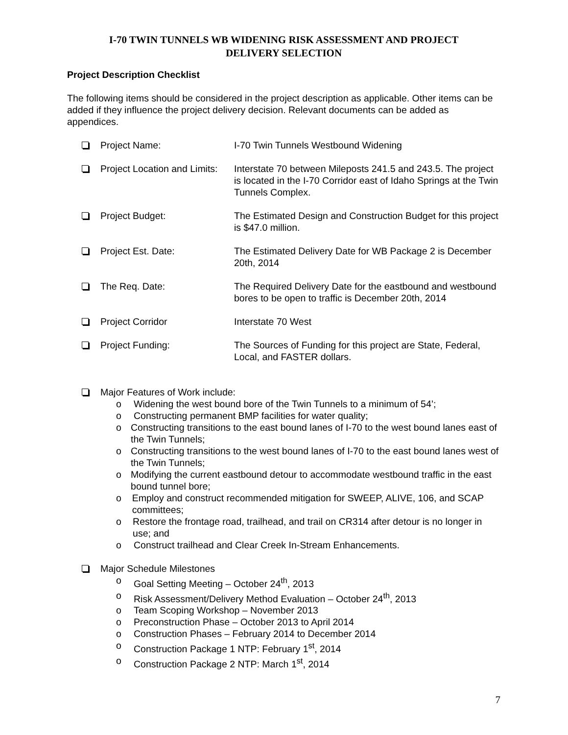I-70 TWIN TUNNELS WB WIDENING RISK ASSESSMENT AND PROJECT
DELIVERY SELECTION
Project Description Checklist
The following items should be considered in the project description as applicable. Other items can be added if they influence the project delivery decision. Relevant documents can be added as appendices.
Project Name: I-70 Twin Tunnels Westbound Widening
Project Location and Limits:
Interstate 70 between Mileposts 241.5 and 243.5. The project is located in the I-70 Corridor east of Idaho Springs at the Twin Tunnels Complex.
Project Budget: The Estimated Design and Construction Budget for this project is $47.0 million.
Project Est. Date: The Estimated Delivery Date for WB Package 2 is December 20th, 2014
The Req. Date: The Required Delivery Date for the eastbound and westbound bores to be open to traffic is December 20th, 2014
Project Corridor Interstate 70 West
Project Funding: The Sources of Funding for this project are State, Federal, Local, and FASTER dollars.
Major Features of Work include:
o Widening the west bound bore of the Twin Tunnels to a minimum of 54’;
o Constructing permanent BMP facilities for water quality;
o Constructing transitions to the east bound lanes of I-70 to the west bound lanes east of the Twin Tunnels;
o Constructing transitions to the west bound lanes of I-70 to the east bound lanes west of the Twin Tunnels;
o Modifying the current eastbound detour to accommodate westbound traffic in the east bound tunnel bore;
o Employ and construct recommended mitigation for SWEEP, ALIVE, 106, and SCAP committees;
o Restore the frontage road, trailhead, and trail on CR314 after detour is no longer in use; and
o Construct trailhead and Clear Creek In-Stream Enhancements.
Major Schedule Milestones
o Goal Setting Meeting – October 24<sup>th</sup>, 2013
o Risk Assessment/Delivery Method Evaluation – October 24<sup>th</sup>, 2013
o Team Scoping Workshop – November 2013
o Preconstruction Phase – October 2013 to April 2014
o Construction Phases – February 2014 to December 2014
o Construction Package 1 NTP: February 1<sup>st</sup>, 2014
o Construction Package 2 NTP: March 1<sup>st</sup>, 2014
7